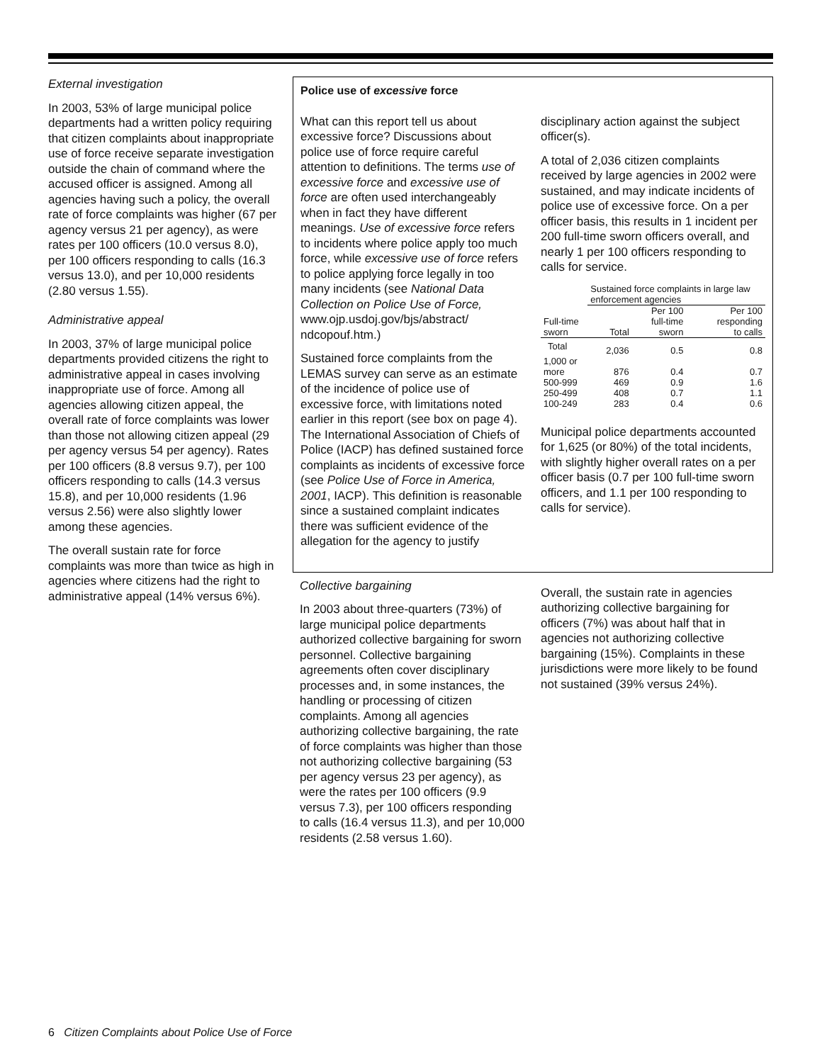External investigation
In 2003, 53% of large municipal police departments had a written policy requiring that citizen complaints about inappropriate use of force receive separate investigation outside the chain of command where the accused officer is assigned. Among all agencies having such a policy, the overall rate of force complaints was higher (67 per agency versus 21 per agency), as were rates per 100 officers (10.0 versus 8.0), per 100 officers responding to calls (16.3 versus 13.0), and per 10,000 residents (2.80 versus 1.55).
Administrative appeal
In 2003, 37% of large municipal police departments provided citizens the right to administrative appeal in cases involving inappropriate use of force. Among all agencies allowing citizen appeal, the overall rate of force complaints was lower than those not allowing citizen appeal (29 per agency versus 54 per agency). Rates per 100 officers (8.8 versus 9.7), per 100 officers responding to calls (14.3 versus 15.8), and per 10,000 residents (1.96 versus 2.56) were also slightly lower among these agencies.
The overall sustain rate for force complaints was more than twice as high in agencies where citizens had the right to administrative appeal (14% versus 6%).
Police use of excessive force
What can this report tell us about excessive force? Discussions about police use of force require careful attention to definitions. The terms use of excessive force and excessive use of force are often used interchangeably when in fact they have different meanings. Use of excessive force refers to incidents where police apply too much force, while excessive use of force refers to police applying force legally in too many incidents (see National Data Collection on Police Use of Force, www.ojp.usdoj.gov/bjs/abstract/ ndcopouf.htm.)
Sustained force complaints from the LEMAS survey can serve as an estimate of the incidence of police use of excessive force, with limitations noted earlier in this report (see box on page 4). The International Association of Chiefs of Police (IACP) has defined sustained force complaints as incidents of excessive force (see Police Use of Force in America, 2001, IACP). This definition is reasonable since a sustained complaint indicates there was sufficient evidence of the allegation for the agency to justify
disciplinary action against the subject officer(s).
A total of 2,036 citizen complaints received by large agencies in 2002 were sustained, and may indicate incidents of police use of excessive force. On a per officer basis, this results in 1 incident per 200 full-time sworn officers overall, and nearly 1 per 100 officers responding to calls for service.
| | Sustained force complaints in large law enforcement agencies | | |
| --- | --- | --- | --- |
| Full-time sworn | Total | Per 100 full-time sworn | Per 100 responding to calls |
| Total | 2,036 | 0.5 | 0.8 |
| 1,000 or more | 876 | 0.4 | 0.7 |
| 500-999 | 469 | 0.9 | 1.6 |
| 250-499 | 408 | 0.7 | 1.1 |
| 100-249 | 283 | 0.4 | 0.6 |
Municipal police departments accounted for 1,625 (or 80%) of the total incidents, with slightly higher overall rates on a per officer basis (0.7 per 100 full-time sworn officers, and 1.1 per 100 responding to calls for service).
Collective bargaining
In 2003 about three-quarters (73%) of large municipal police departments authorized collective bargaining for sworn personnel. Collective bargaining agreements often cover disciplinary processes and, in some instances, the handling or processing of citizen complaints. Among all agencies authorizing collective bargaining, the rate of force complaints was higher than those not authorizing collective bargaining (53 per agency versus 23 per agency), as were the rates per 100 officers (9.9 versus 7.3), per 100 officers responding to calls (16.4 versus 11.3), and per 10,000 residents (2.58 versus 1.60).
Overall, the sustain rate in agencies authorizing collective bargaining for officers (7%) was about half that in agencies not authorizing collective bargaining (15%). Complaints in these jurisdictions were more likely to be found not sustained (39% versus 24%).
6 Citizen Complaints about Police Use of Force